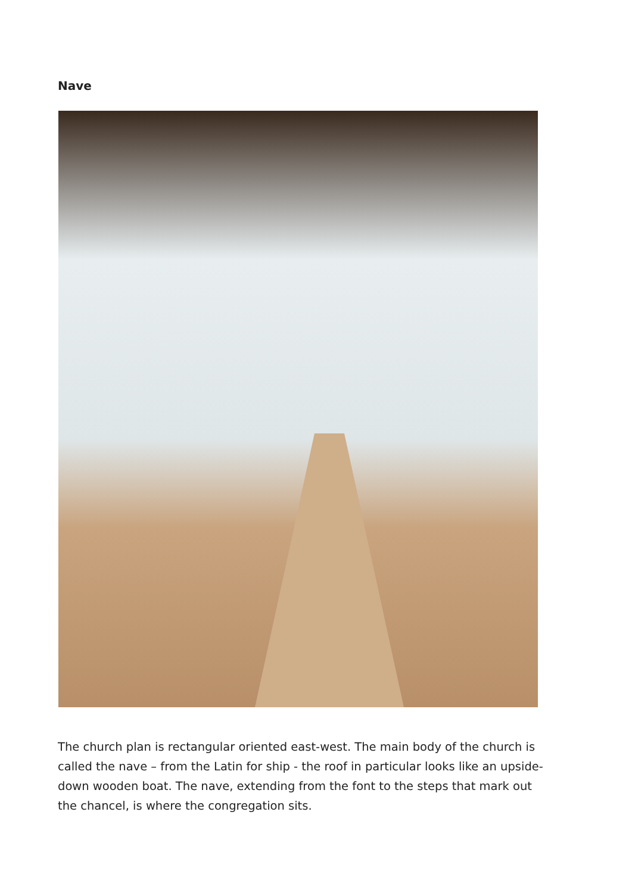Nave
The church plan is rectangular oriented east-west. The main body of the church is called the nave – from the Latin for ship - the roof in particular looks like an upside-down wooden boat. The nave, extending from the font to the steps that mark out the chancel, is where the congregation sits.